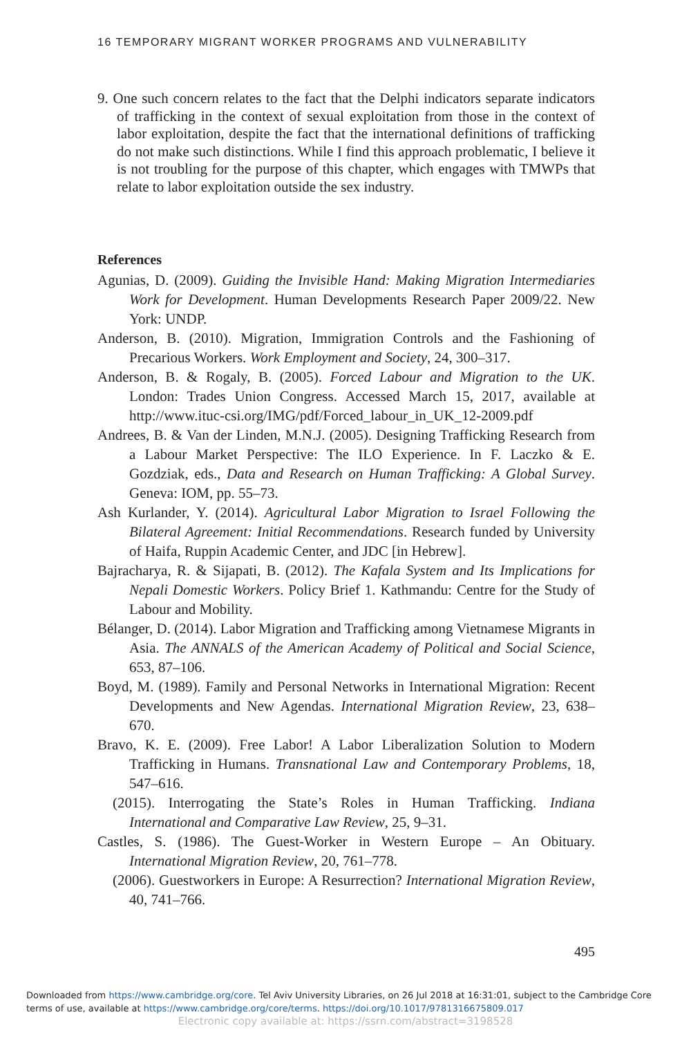16 TEMPORARY MIGRANT WORKER PROGRAMS AND VULNERABILITY
9. One such concern relates to the fact that the Delphi indicators separate indicators of trafficking in the context of sexual exploitation from those in the context of labor exploitation, despite the fact that the international definitions of trafficking do not make such distinctions. While I find this approach problematic, I believe it is not troubling for the purpose of this chapter, which engages with TMWPs that relate to labor exploitation outside the sex industry.
References
Agunias, D. (2009). Guiding the Invisible Hand: Making Migration Intermediaries Work for Development. Human Developments Research Paper 2009/22. New York: UNDP.
Anderson, B. (2010). Migration, Immigration Controls and the Fashioning of Precarious Workers. Work Employment and Society, 24, 300–317.
Anderson, B. & Rogaly, B. (2005). Forced Labour and Migration to the UK. London: Trades Union Congress. Accessed March 15, 2017, available at http://www.ituc-csi.org/IMG/pdf/Forced_labour_in_UK_12-2009.pdf
Andrees, B. & Van der Linden, M.N.J. (2005). Designing Trafficking Research from a Labour Market Perspective: The ILO Experience. In F. Laczko & E. Gozdziak, eds., Data and Research on Human Trafficking: A Global Survey. Geneva: IOM, pp. 55–73.
Ash Kurlander, Y. (2014). Agricultural Labor Migration to Israel Following the Bilateral Agreement: Initial Recommendations. Research funded by University of Haifa, Ruppin Academic Center, and JDC [in Hebrew].
Bajracharya, R. & Sijapati, B. (2012). The Kafala System and Its Implications for Nepali Domestic Workers. Policy Brief 1. Kathmandu: Centre for the Study of Labour and Mobility.
Bélanger, D. (2014). Labor Migration and Trafficking among Vietnamese Migrants in Asia. The ANNALS of the American Academy of Political and Social Science, 653, 87–106.
Boyd, M. (1989). Family and Personal Networks in International Migration: Recent Developments and New Agendas. International Migration Review, 23, 638–670.
Bravo, K. E. (2009). Free Labor! A Labor Liberalization Solution to Modern Trafficking in Humans. Transnational Law and Contemporary Problems, 18, 547–616.
(2015). Interrogating the State’s Roles in Human Trafficking. Indiana International and Comparative Law Review, 25, 9–31.
Castles, S. (1986). The Guest-Worker in Western Europe – An Obituary. International Migration Review, 20, 761–778.
(2006). Guestworkers in Europe: A Resurrection? International Migration Review, 40, 741–766.
495
Downloaded from https://www.cambridge.org/core. Tel Aviv University Libraries, on 26 Jul 2018 at 16:31:01, subject to the Cambridge Core
terms of use, available at https://www.cambridge.org/core/terms. https://doi.org/10.1017/9781316675809.017
Electronic copy available at: https://ssrn.com/abstract=3198528